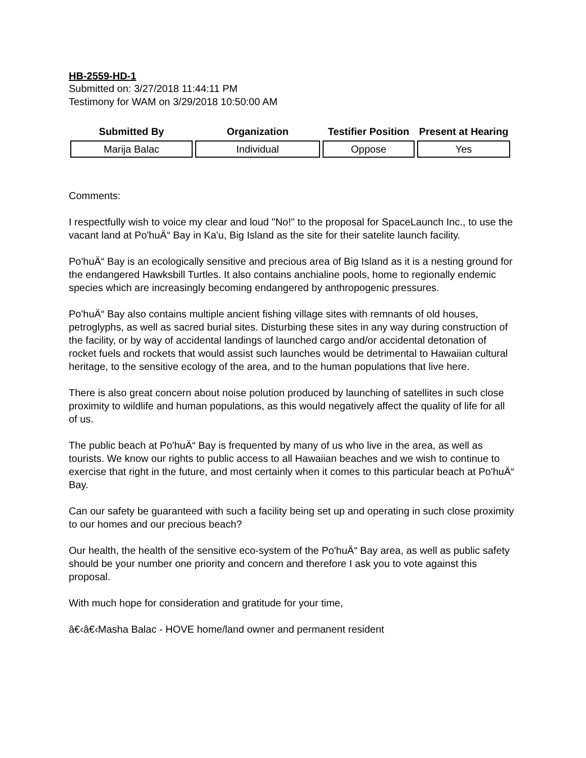HB-2559-HD-1
Submitted on: 3/27/2018 11:44:11 PM
Testimony for WAM on 3/29/2018 10:50:00 AM
| Submitted By | Organization | Testifier Position | Present at Hearing |
| --- | --- | --- | --- |
| Marija Balac | Individual | Oppose | Yes |
Comments:
I respectfully wish to voice my clear and loud "No!" to the proposal for SpaceLaunch Inc., to use the vacant land at Po'huÄ“ Bay in Ka'u, Big Island as the site for their satelite launch facility.
Po'huÄ“ Bay is an ecologically sensitive and precious area of Big Island as it is a nesting ground for the endangered Hawksbill Turtles. It also contains anchialine pools, home to regionally endemic species which are increasingly becoming endangered by anthropogenic pressures.
Po'huÄ“ Bay also contains multiple ancient fishing village sites with remnants of old houses, petroglyphs, as well as sacred burial sites. Disturbing these sites in any way during construction of the facility, or by way of accidental landings of launched cargo and/or accidental detonation of rocket fuels and rockets that would assist such launches would be detrimental to Hawaiian cultural heritage, to the sensitive ecology of the area, and to the human populations that live here.
There is also great concern about noise polution produced by launching of satellites in such close proximity to wildlife and human populations, as this would negatively affect the quality of life for all of us.
The public beach at Po'huÄ“ Bay is frequented by many of us who live in the area, as well as tourists. We know our rights to public access to all Hawaiian beaches and we wish to continue to exercise that right in the future, and most certainly when it comes to this particular beach at Po'huÄ“ Bay.
Can our safety be guaranteed with such a facility being set up and operating in such close proximity to our homes and our precious beach?
Our health, the health of the sensitive eco-system of the Po'huÄ“ Bay area, as well as public safety should be your number one priority and concern and therefore I ask you to vote against this proposal.
With much hope for consideration and gratitude for your time,
â€‹â€‹Masha Balac - HOVE home/land owner and permanent resident